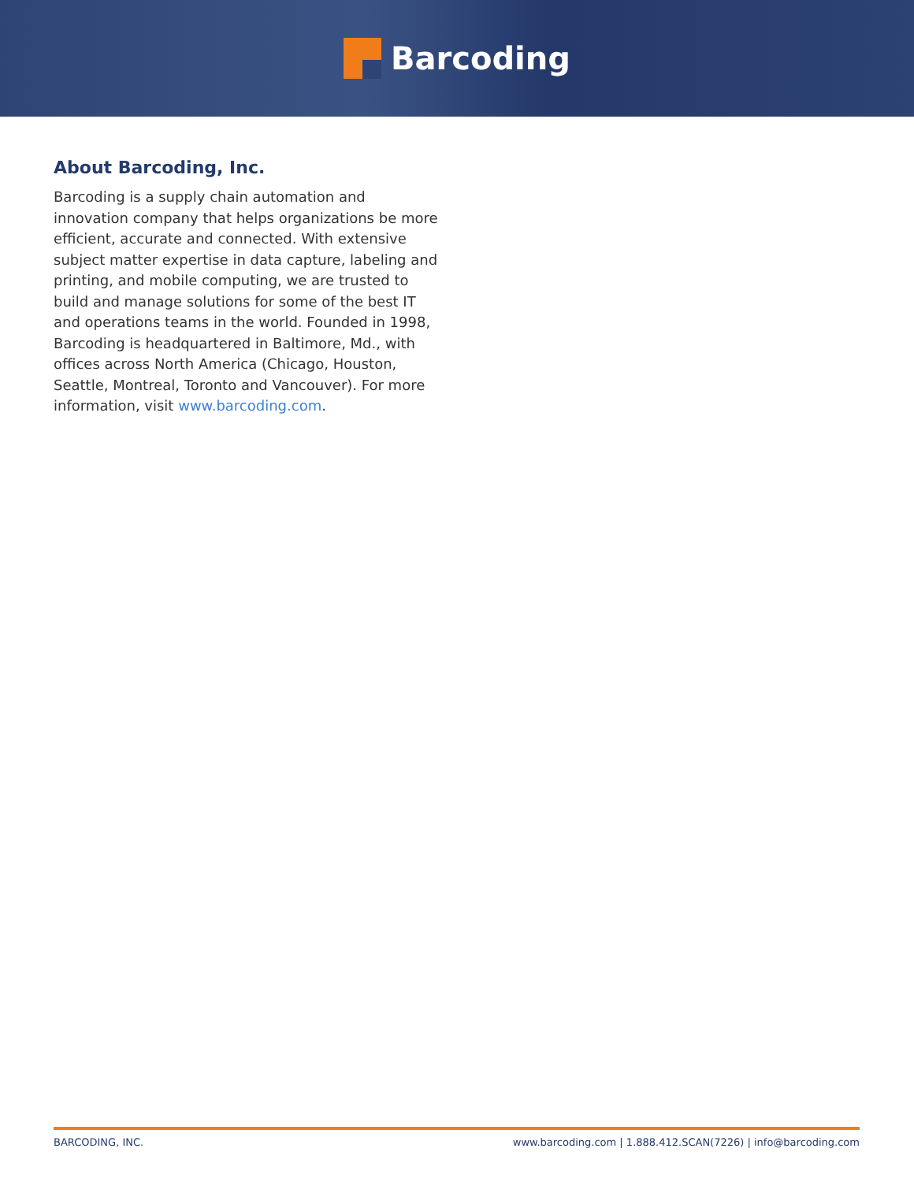Barcoding
About Barcoding, Inc.
Barcoding is a supply chain automation and innovation company that helps organizations be more efficient, accurate and connected. With extensive subject matter expertise in data capture, labeling and printing, and mobile computing, we are trusted to build and manage solutions for some of the best IT and operations teams in the world. Founded in 1998, Barcoding is headquartered in Baltimore, Md., with offices across North America (Chicago, Houston, Seattle, Montreal, Toronto and Vancouver). For more information, visit www.barcoding.com.
BARCODING, INC. www.barcoding.com | 1.888.412.SCAN(7226) | info@barcoding.com